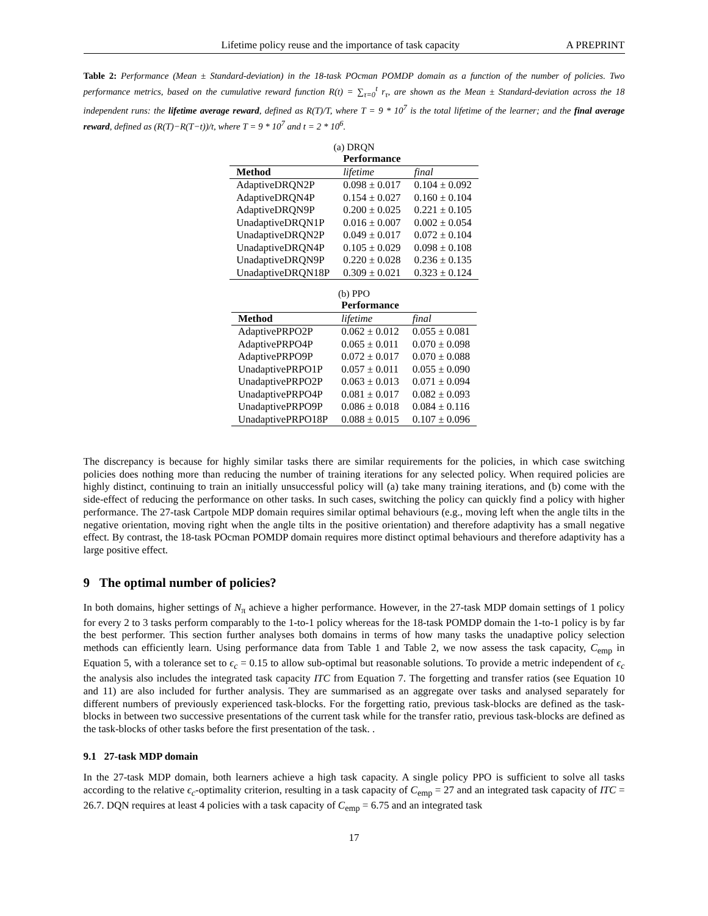Lifetime policy reuse and the importance of task capacity A PREPRINT
Table 2: Performance (Mean ± Standard-deviation) in the 18-task POcman POMDP domain as a function of the number of policies. Two performance metrics, based on the cumulative reward function R(t) = ∑<sub>τ=0</sub><sup>t</sup> r<sub>τ</sub>, are shown as the Mean ± Standard-deviation across the 18 independent runs: the lifetime average reward, defined as R(T)/T, where T = 9 * 10<sup>7</sup> is the total lifetime of the learner; and the final average reward, defined as (R(T)−R(T−t))/t, where T = 9 * 10<sup>7</sup> and t = 2 * 10<sup>6</sup>.
(a) DRQN
| | Performance | |
| --- | --- | --- |
| Method | lifetime | final |
| AdaptiveDRQN2P | 0.098 ± 0.017 | 0.104 ± 0.092 |
| AdaptiveDRQN4P | 0.154 ± 0.027 | 0.160 ± 0.104 |
| AdaptiveDRQN9P | 0.200 ± 0.025 | 0.221 ± 0.105 |
| UnadaptiveDRQN1P | 0.016 ± 0.007 | 0.002 ± 0.054 |
| UnadaptiveDRQN2P | 0.049 ± 0.017 | 0.072 ± 0.104 |
| UnadaptiveDRQN4P | 0.105 ± 0.029 | 0.098 ± 0.108 |
| UnadaptiveDRQN9P | 0.220 ± 0.028 | 0.236 ± 0.135 |
| UnadaptiveDRQN18P | 0.309 ± 0.021 | 0.323 ± 0.124 |
(b) PPO
| | Performance | |
| --- | --- | --- |
| Method | lifetime | final |
| AdaptivePRPO2P | 0.062 ± 0.012 | 0.055 ± 0.081 |
| AdaptivePRPO4P | 0.065 ± 0.011 | 0.070 ± 0.098 |
| AdaptivePRPO9P | 0.072 ± 0.017 | 0.070 ± 0.088 |
| UnadaptivePRPO1P | 0.057 ± 0.011 | 0.055 ± 0.090 |
| UnadaptivePRPO2P | 0.063 ± 0.013 | 0.071 ± 0.094 |
| UnadaptivePRPO4P | 0.081 ± 0.017 | 0.082 ± 0.093 |
| UnadaptivePRPO9P | 0.086 ± 0.018 | 0.084 ± 0.116 |
| UnadaptivePRPO18P | 0.088 ± 0.015 | 0.107 ± 0.096 |
The discrepancy is because for highly similar tasks there are similar requirements for the policies, in which case switching policies does nothing more than reducing the number of training iterations for any selected policy. When required policies are highly distinct, continuing to train an initially unsuccessful policy will (a) take many training iterations, and (b) come with the side-effect of reducing the performance on other tasks. In such cases, switching the policy can quickly find a policy with higher performance. The 27-task Cartpole MDP domain requires similar optimal behaviours (e.g., moving left when the angle tilts in the negative orientation, moving right when the angle tilts in the positive orientation) and therefore adaptivity has a small negative effect. By contrast, the 18-task POcman POMDP domain requires more distinct optimal behaviours and therefore adaptivity has a large positive effect.
9 The optimal number of policies?
In both domains, higher settings of N<sub>π</sub> achieve a higher performance. However, in the 27-task MDP domain settings of 1 policy for every 2 to 3 tasks perform comparably to the 1-to-1 policy whereas for the 18-task POMDP domain the 1-to-1 policy is by far the best performer. This section further analyses both domains in terms of how many tasks the unadaptive policy selection methods can efficiently learn. Using performance data from Table 1 and Table 2, we now assess the task capacity, C<sub>emp</sub> in Equation 5, with a tolerance set to ϵ<sub>c</sub> = 0.15 to allow sub-optimal but reasonable solutions. To provide a metric independent of ϵ<sub>c</sub> the analysis also includes the integrated task capacity ITC from Equation 7. The forgetting and transfer ratios (see Equation 10 and 11) are also included for further analysis. They are summarised as an aggregate over tasks and analysed separately for different numbers of previously experienced task-blocks. For the forgetting ratio, previous task-blocks are defined as the task-blocks in between two successive presentations of the current task while for the transfer ratio, previous task-blocks are defined as the task-blocks of other tasks before the first presentation of the task. .
9.1 27-task MDP domain
In the 27-task MDP domain, both learners achieve a high task capacity. A single policy PPO is sufficient to solve all tasks according to the relative ϵ<sub>c</sub>-optimality criterion, resulting in a task capacity of C<sub>emp</sub> = 27 and an integrated task capacity of ITC = 26.7. DQN requires at least 4 policies with a task capacity of C<sub>emp</sub> = 6.75 and an integrated task
17